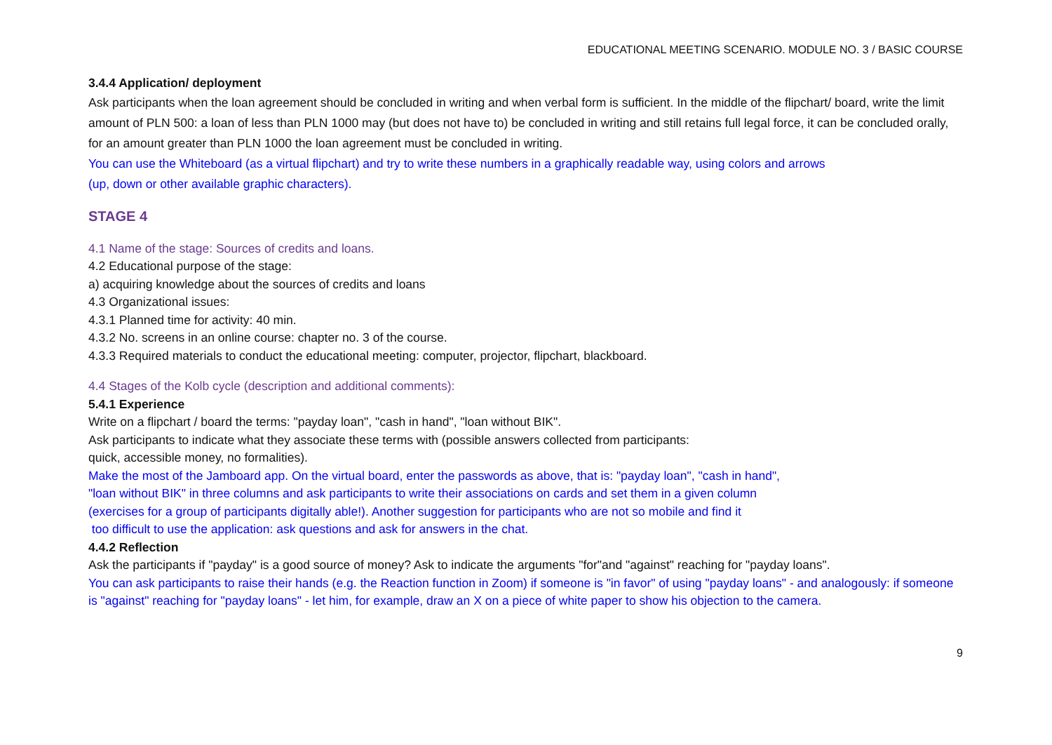EDUCATIONAL MEETING SCENARIO. MODULE NO. 3 / BASIC COURSE
3.4.4 Application/ deployment
Ask participants when the loan agreement should be concluded in writing and when verbal form is sufficient. In the middle of the flipchart/ board, write the limit amount of PLN 500: a loan of less than PLN 1000 may (but does not have to) be concluded in writing and still retains full legal force, it can be concluded orally, for an amount greater than PLN 1000 the loan agreement must be concluded in writing.
You can use the Whiteboard (as a virtual flipchart) and try to write these numbers in a graphically readable way, using colors and arrows
(up, down or other available graphic characters).
STAGE 4
4.1 Name of the stage: Sources of credits and loans.
4.2 Educational purpose of the stage:
a) acquiring knowledge about the sources of credits and loans
4.3 Organizational issues:
4.3.1 Planned time for activity: 40 min.
4.3.2 No. screens in an online course: chapter no. 3 of the course.
4.3.3 Required materials to conduct the educational meeting: computer, projector, flipchart, blackboard.
4.4 Stages of the Kolb cycle (description and additional comments):
5.4.1 Experience
Write on a flipchart / board the terms: "payday loan", "cash in hand", "loan without BIK".
Ask participants to indicate what they associate these terms with (possible answers collected from participants:
quick, accessible money, no formalities).
Make the most of the Jamboard app. On the virtual board, enter the passwords as above, that is: "payday loan", "cash in hand",
"loan without BIK" in three columns and ask participants to write their associations on cards and set them in a given column
(exercises for a group of participants digitally able!). Another suggestion for participants who are not so mobile and find it
too difficult to use the application: ask questions and ask for answers in the chat.
4.4.2 Reflection
Ask the participants if "payday" is a good source of money? Ask to indicate the arguments "for"and "against" reaching for "payday loans".
You can ask participants to raise their hands (e.g. the Reaction function in Zoom) if someone is "in favor" of using "payday loans" - and analogously: if someone is "against" reaching for "payday loans" - let him, for example, draw an X on a piece of white paper to show his objection to the camera.
9